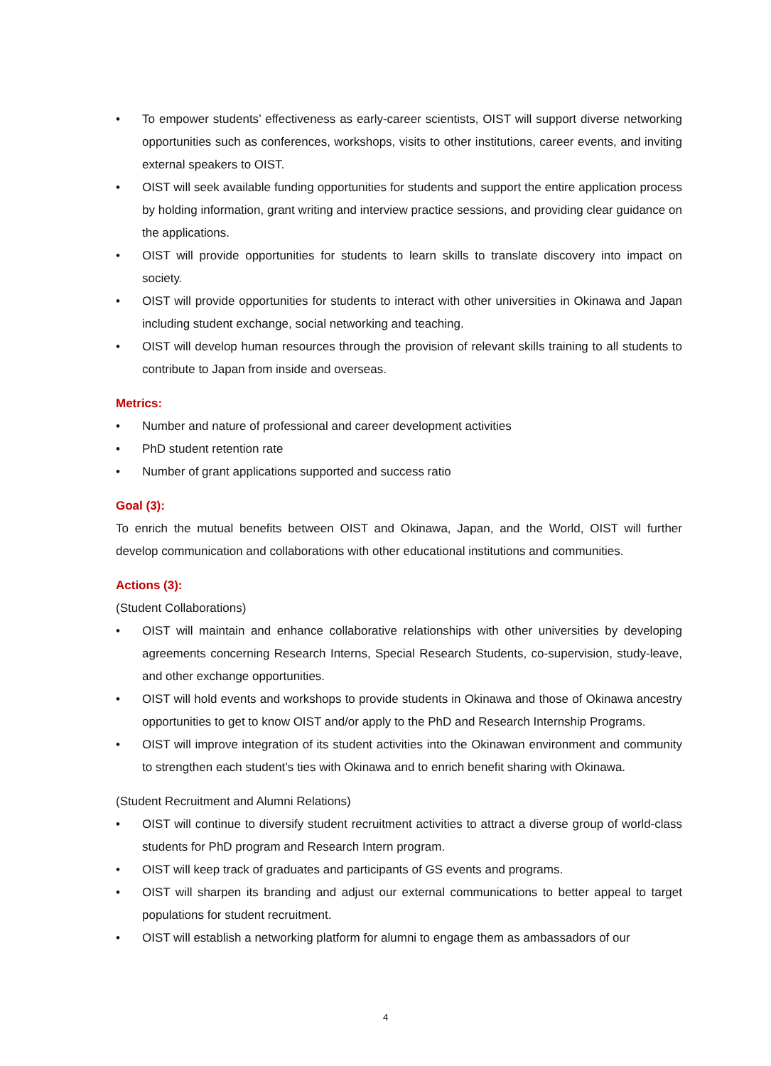• To empower students’ effectiveness as early-career scientists, OIST will support diverse networking opportunities such as conferences, workshops, visits to other institutions, career events, and inviting external speakers to OIST.
• OIST will seek available funding opportunities for students and support the entire application process by holding information, grant writing and interview practice sessions, and providing clear guidance on the applications.
• OIST will provide opportunities for students to learn skills to translate discovery into impact on society.
• OIST will provide opportunities for students to interact with other universities in Okinawa and Japan including student exchange, social networking and teaching.
• OIST will develop human resources through the provision of relevant skills training to all students to contribute to Japan from inside and overseas.
Metrics:
• Number and nature of professional and career development activities
• PhD student retention rate
• Number of grant applications supported and success ratio
Goal (3):
To enrich the mutual benefits between OIST and Okinawa, Japan, and the World, OIST will further develop communication and collaborations with other educational institutions and communities.
Actions (3):
(Student Collaborations)
• OIST will maintain and enhance collaborative relationships with other universities by developing agreements concerning Research Interns, Special Research Students, co-supervision, study-leave, and other exchange opportunities.
• OIST will hold events and workshops to provide students in Okinawa and those of Okinawa ancestry opportunities to get to know OIST and/or apply to the PhD and Research Internship Programs.
• OIST will improve integration of its student activities into the Okinawan environment and community to strengthen each student’s ties with Okinawa and to enrich benefit sharing with Okinawa.
(Student Recruitment and Alumni Relations)
• OIST will continue to diversify student recruitment activities to attract a diverse group of world-class students for PhD program and Research Intern program.
• OIST will keep track of graduates and participants of GS events and programs.
• OIST will sharpen its branding and adjust our external communications to better appeal to target populations for student recruitment.
• OIST will establish a networking platform for alumni to engage them as ambassadors of our
4